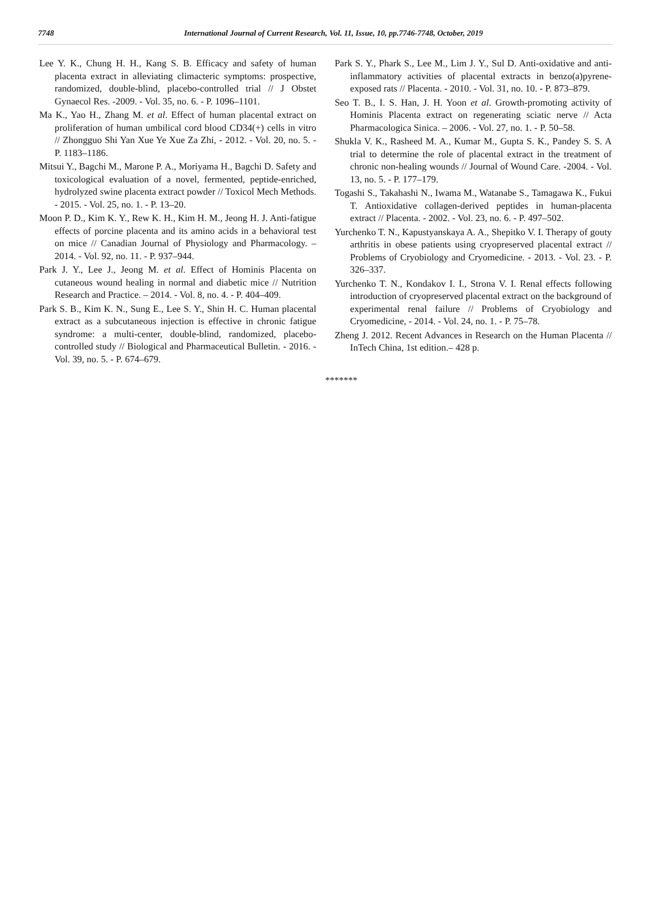7748 International Journal of Current Research, Vol. 11, Issue, 10, pp.7746-7748, October, 2019
Lee Y. K., Chung H. H., Kang S. B. Efficacy and safety of human placenta extract in alleviating climacteric symptoms: prospective, randomized, double-blind, placebo-controlled trial // J Obstet Gynaecol Res. -2009. - Vol. 35, no. 6. - P. 1096–1101.
Ma K., Yao H., Zhang M. et al. Effect of human placental extract on proliferation of human umbilical cord blood CD34(+) cells in vitro // Zhongguo Shi Yan Xue Ye Xue Za Zhi, - 2012. - Vol. 20, no. 5. - P. 1183–1186.
Mitsui Y., Bagchi M., Marone P. A., Moriyama H., Bagchi D. Safety and toxicological evaluation of a novel, fermented, peptide-enriched, hydrolyzed swine placenta extract powder // Toxicol Mech Methods. - 2015. - Vol. 25, no. 1. - P. 13–20.
Moon P. D., Kim K. Y., Rew K. H., Kim H. M., Jeong H. J. Anti-fatigue effects of porcine placenta and its amino acids in a behavioral test on mice // Canadian Journal of Physiology and Pharmacology. – 2014. - Vol. 92, no. 11. - P. 937–944.
Park J. Y., Lee J., Jeong M. et al. Effect of Hominis Placenta on cutaneous wound healing in normal and diabetic mice // Nutrition Research and Practice. – 2014. - Vol. 8, no. 4. - P. 404–409.
Park S. B., Kim K. N., Sung E., Lee S. Y., Shin H. C. Human placental extract as a subcutaneous injection is effective in chronic fatigue syndrome: a multi-center, double-blind, randomized, placebo-controlled study // Biological and Pharmaceutical Bulletin. - 2016. - Vol. 39, no. 5. - P. 674–679.
Park S. Y., Phark S., Lee M., Lim J. Y., Sul D. Anti-oxidative and anti-inflammatory activities of placental extracts in benzo(a)pyrene-exposed rats // Placenta. - 2010. - Vol. 31, no. 10. - P. 873–879.
Seo T. B., I. S. Han, J. H. Yoon et al. Growth-promoting activity of Hominis Placenta extract on regenerating sciatic nerve // Acta Pharmacologica Sinica. – 2006. - Vol. 27, no. 1. - P. 50–58.
Shukla V. K., Rasheed M. A., Kumar M., Gupta S. K., Pandey S. S. A trial to determine the role of placental extract in the treatment of chronic non-healing wounds // Journal of Wound Care. -2004. - Vol. 13, no. 5. - P. 177–179.
Togashi S., Takahashi N., Iwama M., Watanabe S., Tamagawa K., Fukui T. Antioxidative collagen-derived peptides in human-placenta extract // Placenta. - 2002. - Vol. 23, no. 6. - P. 497–502.
Yurchenko T. N., Kapustyanskaya A. A., Shepitko V. I. Therapy of gouty arthritis in obese patients using cryopreserved placental extract // Problems of Cryobiology and Cryomedicine. - 2013. - Vol. 23. - P. 326–337.
Yurchenko T. N., Kondakov I. I., Strona V. I. Renal effects following introduction of cryopreserved placental extract on the background of experimental renal failure // Problems of Cryobiology and Cryomedicine, - 2014. - Vol. 24, no. 1. - P. 75–78.
Zheng J. 2012. Recent Advances in Research on the Human Placenta // InTech China, 1st edition.– 428 p.
*******